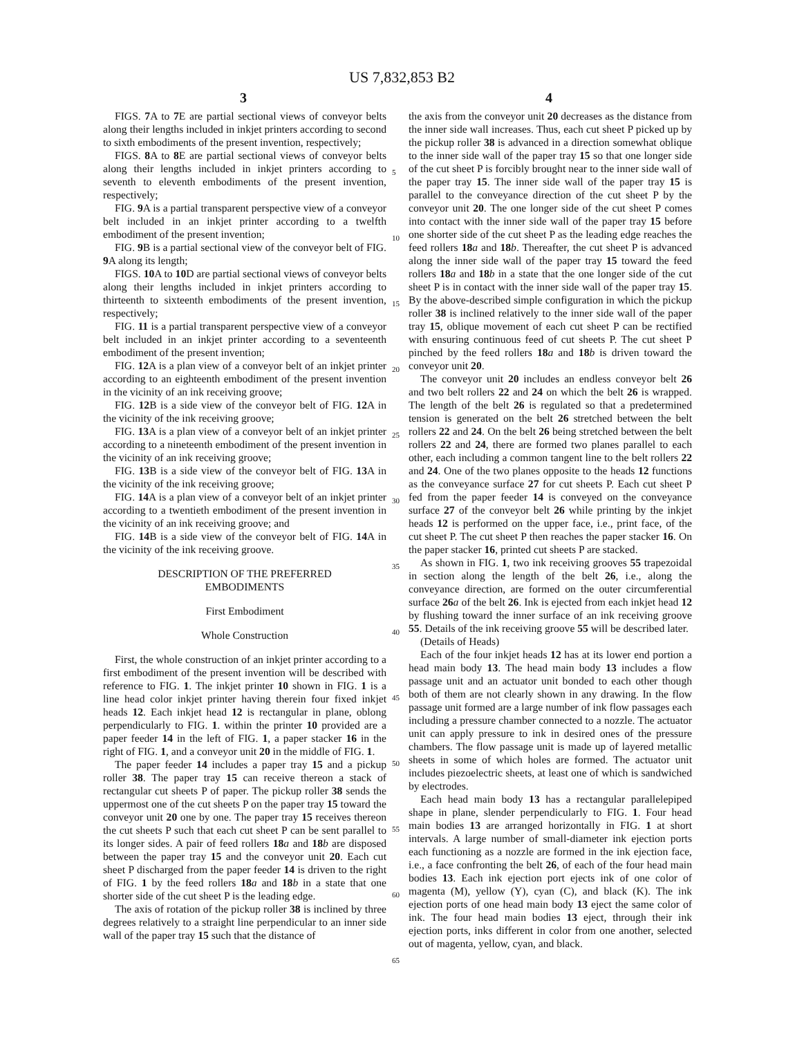US 7,832,853 B2
3 4
FIGS. 7 A to 7 E are partial sectional views of conveyor belts along their lengths included in inkjet printers according to second to sixth embodiments of the present invention, respectively;
FIGS. 8 A to 8 E are partial sectional views of conveyor belts along their lengths included in inkjet printers according to seventh to eleventh embodiments of the present invention, respectively;
FIG. 9 A is a partial transparent perspective view of a conveyor belt included in an inkjet printer according to a twelfth embodiment of the present invention;
FIG. 9 B is a partial sectional view of the conveyor belt of FIG. 9 A along its length;
FIGS. 10 A to 10 D are partial sectional views of conveyor belts along their lengths included in inkjet printers according to thirteenth to sixteenth embodiments of the present invention, respectively;
FIG. 11 is a partial transparent perspective view of a conveyor belt included in an inkjet printer according to a seventeenth embodiment of the present invention;
FIG. 12 A is a plan view of a conveyor belt of an inkjet printer according to an eighteenth embodiment of the present invention in the vicinity of an ink receiving groove;
FIG. 12 B is a side view of the conveyor belt of FIG. 12 A in the vicinity of the ink receiving groove;
FIG. 13 A is a plan view of a conveyor belt of an inkjet printer according to a nineteenth embodiment of the present invention in the vicinity of an ink receiving groove;
FIG. 13 B is a side view of the conveyor belt of FIG. 13 A in the vicinity of the ink receiving groove;
FIG. 14 A is a plan view of a conveyor belt of an inkjet printer according to a twentieth embodiment of the present invention in the vicinity of an ink receiving groove; and
FIG. 14 B is a side view of the conveyor belt of FIG. 14 A in the vicinity of the ink receiving groove.
DESCRIPTION OF THE PREFERRED
EMBODIMENTS
First Embodiment
Whole Construction
First, the whole construction of an inkjet printer according to a first embodiment of the present invention will be described with reference to FIG. 1. The inkjet printer 10 shown in FIG. 1 is a line head color inkjet printer having therein four fixed inkjet heads 12. Each inkjet head 12 is rectangular in plane, oblong perpendicularly to FIG. 1. within the printer 10 provided are a paper feeder 14 in the left of FIG. 1, a paper stacker 16 in the right of FIG. 1, and a conveyor unit 20 in the middle of FIG. 1.
The paper feeder 14 includes a paper tray 15 and a pickup roller 38. The paper tray 15 can receive thereon a stack of rectangular cut sheets P of paper. The pickup roller 38 sends the uppermost one of the cut sheets P on the paper tray 15 toward the conveyor unit 20 one by one. The paper tray 15 receives thereon the cut sheets P such that each cut sheet P can be sent parallel to its longer sides. A pair of feed rollers 18 a and 18 b are disposed between the paper tray 15 and the conveyor unit 20. Each cut sheet P discharged from the paper feeder 14 is driven to the right of FIG. 1 by the feed rollers 18 a and 18 b in a state that one shorter side of the cut sheet P is the leading edge.
The axis of rotation of the pickup roller 38 is inclined by three degrees relatively to a straight line perpendicular to an inner side wall of the paper tray 15 such that the distance of
the axis from the conveyor unit 20 decreases as the distance from the inner side wall increases. Thus, each cut sheet P picked up by the pickup roller 38 is advanced in a direction somewhat oblique to the inner side wall of the paper tray 15 so that one longer side of the cut sheet P is forcibly brought near to the inner side wall of the paper tray 15. The inner side wall of the paper tray 15 is parallel to the conveyance direction of the cut sheet P by the conveyor unit 20. The one longer side of the cut sheet P comes into contact with the inner side wall of the paper tray 15 before one shorter side of the cut sheet P as the leading edge reaches the feed rollers 18 a and 18 b. Thereafter, the cut sheet P is advanced along the inner side wall of the paper tray 15 toward the feed rollers 18 a and 18 b in a state that the one longer side of the cut sheet P is in contact with the inner side wall of the paper tray 15. By the above-described simple configuration in which the pickup roller 38 is inclined relatively to the inner side wall of the paper tray 15, oblique movement of each cut sheet P can be rectified with ensuring continuous feed of cut sheets P. The cut sheet P pinched by the feed rollers 18 a and 18 b is driven toward the conveyor unit 20.
The conveyor unit 20 includes an endless conveyor belt 26 and two belt rollers 22 and 24 on which the belt 26 is wrapped. The length of the belt 26 is regulated so that a predetermined tension is generated on the belt 26 stretched between the belt rollers 22 and 24. On the belt 26 being stretched between the belt rollers 22 and 24, there are formed two planes parallel to each other, each including a common tangent line to the belt rollers 22 and 24. One of the two planes opposite to the heads 12 functions as the conveyance surface 27 for cut sheets P. Each cut sheet P fed from the paper feeder 14 is conveyed on the conveyance surface 27 of the conveyor belt 26 while printing by the inkjet heads 12 is performed on the upper face, i.e., print face, of the cut sheet P. The cut sheet P then reaches the paper stacker 16. On the paper stacker 16, printed cut sheets P are stacked.
As shown in FIG. 1, two ink receiving grooves 55 trapezoidal in section along the length of the belt 26, i.e., along the conveyance direction, are formed on the outer circumferential surface 26 a of the belt 26. Ink is ejected from each inkjet head 12 by flushing toward the inner surface of an ink receiving groove 55. Details of the ink receiving groove 55 will be described later.
(Details of Heads)
Each of the four inkjet heads 12 has at its lower end portion a head main body 13. The head main body 13 includes a flow passage unit and an actuator unit bonded to each other though both of them are not clearly shown in any drawing. In the flow passage unit formed are a large number of ink flow passages each including a pressure chamber connected to a nozzle. The actuator unit can apply pressure to ink in desired ones of the pressure chambers. The flow passage unit is made up of layered metallic sheets in some of which holes are formed. The actuator unit includes piezoelectric sheets, at least one of which is sandwiched by electrodes.
Each head main body 13 has a rectangular parallelepiped shape in plane, slender perpendicularly to FIG. 1. Four head main bodies 13 are arranged horizontally in FIG. 1 at short intervals. A large number of small-diameter ink ejection ports each functioning as a nozzle are formed in the ink ejection face, i.e., a face confronting the belt 26, of each of the four head main bodies 13. Each ink ejection port ejects ink of one color of magenta (M), yellow (Y), cyan (C), and black (K). The ink ejection ports of one head main body 13 eject the same color of ink. The four head main bodies 13 eject, through their ink ejection ports, inks different in color from one another, selected out of magenta, yellow, cyan, and black.
5
10
15
20
25
30
35
40
45
50
55
60
65